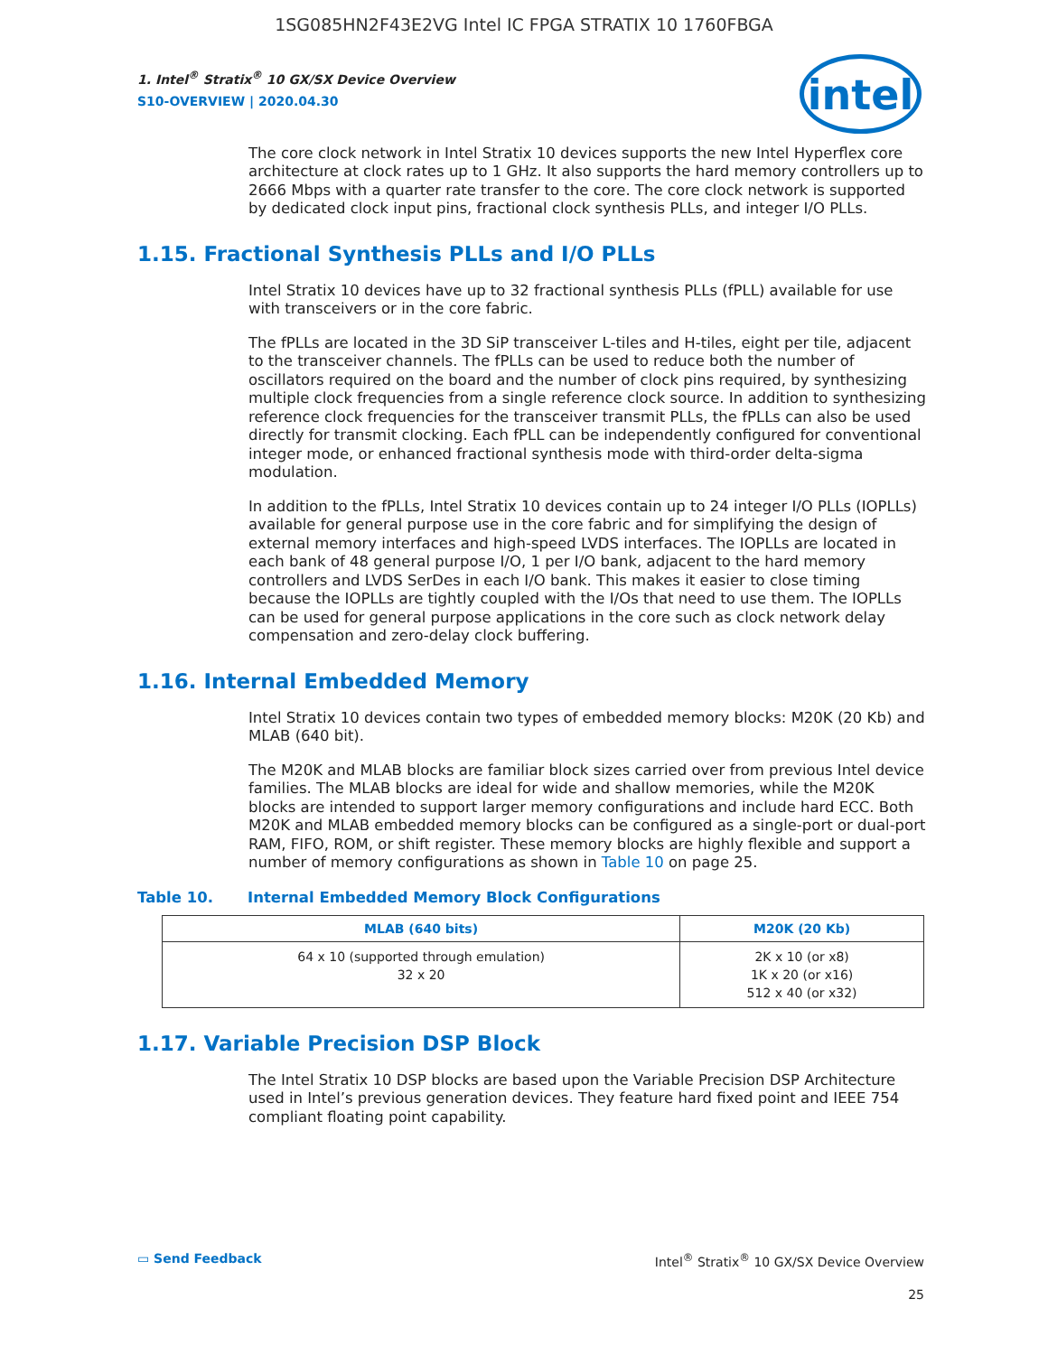1SG085HN2F43E2VG Intel IC FPGA STRATIX 10 1760FBGA
intel
1. Intel<sup>®</sup> Stratix<sup>®</sup> 10 GX/SX Device Overview
S10-OVERVIEW | 2020.04.30
The core clock network in Intel Stratix 10 devices supports the new Intel Hyperflex core architecture at clock rates up to 1 GHz. It also supports the hard memory controllers up to 2666 Mbps with a quarter rate transfer to the core. The core clock network is supported by dedicated clock input pins, fractional clock synthesis PLLs, and integer I/O PLLs.
1.15. Fractional Synthesis PLLs and I/O PLLs
Intel Stratix 10 devices have up to 32 fractional synthesis PLLs (fPLL) available for use with transceivers or in the core fabric.
The fPLLs are located in the 3D SiP transceiver L-tiles and H-tiles, eight per tile, adjacent to the transceiver channels. The fPLLs can be used to reduce both the number of oscillators required on the board and the number of clock pins required, by synthesizing multiple clock frequencies from a single reference clock source. In addition to synthesizing reference clock frequencies for the transceiver transmit PLLs, the fPLLs can also be used directly for transmit clocking. Each fPLL can be independently configured for conventional integer mode, or enhanced fractional synthesis mode with third-order delta-sigma modulation.
In addition to the fPLLs, Intel Stratix 10 devices contain up to 24 integer I/O PLLs (IOPLLs) available for general purpose use in the core fabric and for simplifying the design of external memory interfaces and high-speed LVDS interfaces. The IOPLLs are located in each bank of 48 general purpose I/O, 1 per I/O bank, adjacent to the hard memory controllers and LVDS SerDes in each I/O bank. This makes it easier to close timing because the IOPLLs are tightly coupled with the I/Os that need to use them. The IOPLLs can be used for general purpose applications in the core such as clock network delay compensation and zero-delay clock buffering.
1.16. Internal Embedded Memory
Intel Stratix 10 devices contain two types of embedded memory blocks: M20K (20 Kb) and MLAB (640 bit).
The M20K and MLAB blocks are familiar block sizes carried over from previous Intel device families. The MLAB blocks are ideal for wide and shallow memories, while the M20K blocks are intended to support larger memory configurations and include hard ECC. Both M20K and MLAB embedded memory blocks can be configured as a single-port or dual-port RAM, FIFO, ROM, or shift register. These memory blocks are highly flexible and support a number of memory configurations as shown in Table 10 on page 25.
Table 10. Internal Embedded Memory Block Configurations
| MLAB (640 bits) | M20K (20 Kb) |
| --- | --- |
| 64 x 10 (supported through emulation) 32 x 20 | 2K x 10 (or x8) 1K x 20 (or x16) 512 x 40 (or x32) |
1.17. Variable Precision DSP Block
The Intel Stratix 10 DSP blocks are based upon the Variable Precision DSP Architecture used in Intel’s previous generation devices. They feature hard fixed point and IEEE 754 compliant floating point capability.
▭ Send Feedback Intel<sup>®</sup> Stratix<sup>®</sup> 10 GX/SX Device Overview
25